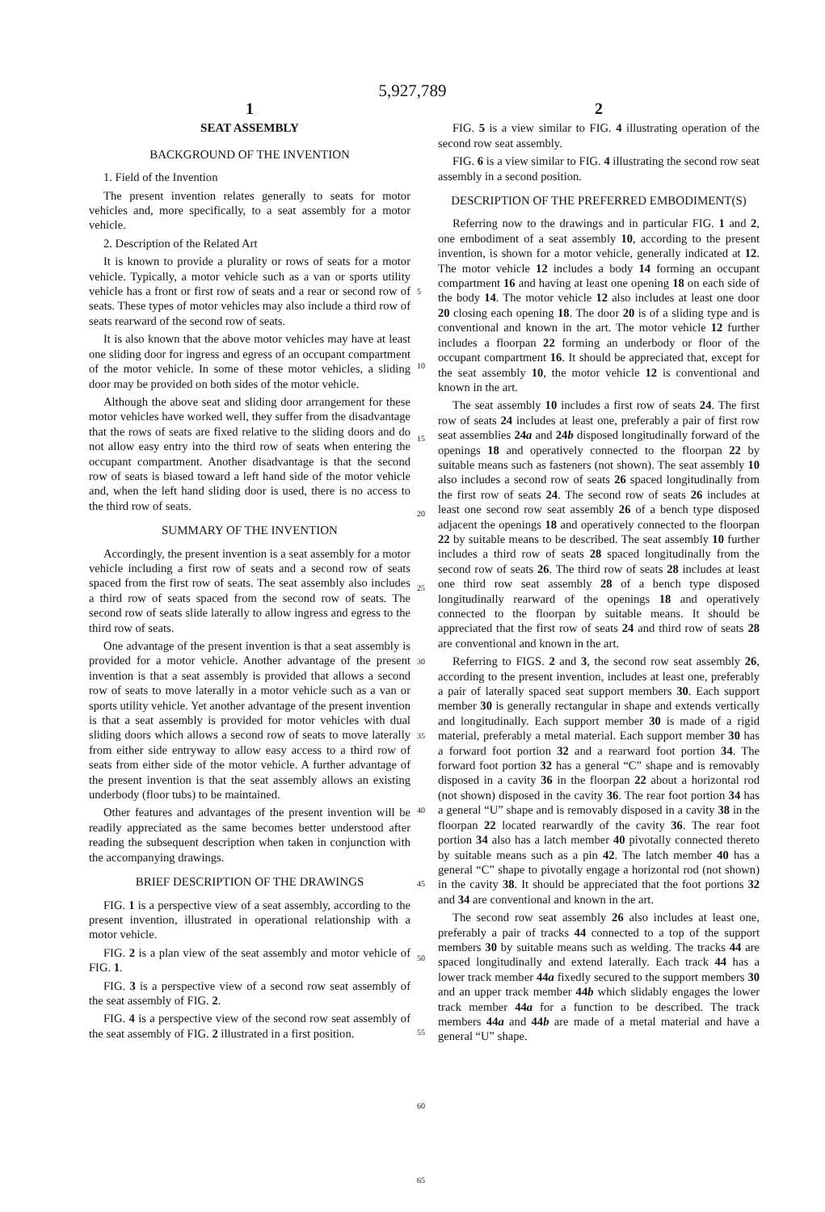5,927,789
1
SEAT ASSEMBLY
BACKGROUND OF THE INVENTION
1. Field of the Invention
The present invention relates generally to seats for motor vehicles and, more specifically, to a seat assembly for a motor vehicle.
2. Description of the Related Art
It is known to provide a plurality or rows of seats for a motor vehicle. Typically, a motor vehicle such as a van or sports utility vehicle has a front or first row of seats and a rear or second row of seats. These types of motor vehicles may also include a third row of seats rearward of the second row of seats.
It is also known that the above motor vehicles may have at least one sliding door for ingress and egress of an occupant compartment of the motor vehicle. In some of these motor vehicles, a sliding door may be provided on both sides of the motor vehicle.
Although the above seat and sliding door arrangement for these motor vehicles have worked well, they suffer from the disadvantage that the rows of seats are fixed relative to the sliding doors and do not allow easy entry into the third row of seats when entering the occupant compartment. Another disadvantage is that the second row of seats is biased toward a left hand side of the motor vehicle and, when the left hand sliding door is used, there is no access to the third row of seats.
SUMMARY OF THE INVENTION
Accordingly, the present invention is a seat assembly for a motor vehicle including a first row of seats and a second row of seats spaced from the first row of seats. The seat assembly also includes a third row of seats spaced from the second row of seats. The second row of seats slide laterally to allow ingress and egress to the third row of seats.
One advantage of the present invention is that a seat assembly is provided for a motor vehicle. Another advantage of the present invention is that a seat assembly is provided that allows a second row of seats to move laterally in a motor vehicle such as a van or sports utility vehicle. Yet another advantage of the present invention is that a seat assembly is provided for motor vehicles with dual sliding doors which allows a second row of seats to move laterally from either side entryway to allow easy access to a third row of seats from either side of the motor vehicle. A further advantage of the present invention is that the seat assembly allows an existing underbody (floor tubs) to be maintained.
Other features and advantages of the present invention will be readily appreciated as the same becomes better understood after reading the subsequent description when taken in conjunction with the accompanying drawings.
BRIEF DESCRIPTION OF THE DRAWINGS
FIG. 1 is a perspective view of a seat assembly, according to the present invention, illustrated in operational relationship with a motor vehicle.
FIG. 2 is a plan view of the seat assembly and motor vehicle of FIG. 1.
FIG. 3 is a perspective view of a second row seat assembly of the seat assembly of FIG. 2.
FIG. 4 is a perspective view of the second row seat assembly of the seat assembly of FIG. 2 illustrated in a first position.
5
10
15
20
25
30
35
40
45
50
55
60
65
2
FIG. 5 is a view similar to FIG. 4 illustrating operation of the second row seat assembly.
FIG. 6 is a view similar to FIG. 4 illustrating the second row seat assembly in a second position.
DESCRIPTION OF THE PREFERRED EMBODIMENT(S)
Referring now to the drawings and in particular FIG. 1 and 2, one embodiment of a seat assembly 10, according to the present invention, is shown for a motor vehicle, generally indicated at 12. The motor vehicle 12 includes a body 14 forming an occupant compartment 16 and having at least one opening 18 on each side of the body 14. The motor vehicle 12 also includes at least one door 20 closing each opening 18. The door 20 is of a sliding type and is conventional and known in the art. The motor vehicle 12 further includes a floorpan 22 forming an underbody or floor of the occupant compartment 16. It should be appreciated that, except for the seat assembly 10, the motor vehicle 12 is conventional and known in the art.
The seat assembly 10 includes a first row of seats 24. The first row of seats 24 includes at least one, preferably a pair of first row seat assemblies 24a and 24b disposed longitudinally forward of the openings 18 and operatively connected to the floorpan 22 by suitable means such as fasteners (not shown). The seat assembly 10 also includes a second row of seats 26 spaced longitudinally from the first row of seats 24. The second row of seats 26 includes at least one second row seat assembly 26 of a bench type disposed adjacent the openings 18 and operatively connected to the floorpan 22 by suitable means to be described. The seat assembly 10 further includes a third row of seats 28 spaced longitudinally from the second row of seats 26. The third row of seats 28 includes at least one third row seat assembly 28 of a bench type disposed longitudinally rearward of the openings 18 and operatively connected to the floorpan by suitable means. It should be appreciated that the first row of seats 24 and third row of seats 28 are conventional and known in the art.
Referring to FIGS. 2 and 3, the second row seat assembly 26, according to the present invention, includes at least one, preferably a pair of laterally spaced seat support members 30. Each support member 30 is generally rectangular in shape and extends vertically and longitudinally. Each support member 30 is made of a rigid material, preferably a metal material. Each support member 30 has a forward foot portion 32 and a rearward foot portion 34. The forward foot portion 32 has a general “C” shape and is removably disposed in a cavity 36 in the floorpan 22 about a horizontal rod (not shown) disposed in the cavity 36. The rear foot portion 34 has a general “U” shape and is removably disposed in a cavity 38 in the floorpan 22 located rearwardly of the cavity 36. The rear foot portion 34 also has a latch member 40 pivotally connected thereto by suitable means such as a pin 42. The latch member 40 has a general “C” shape to pivotally engage a horizontal rod (not shown) in the cavity 38. It should be appreciated that the foot portions 32 and 34 are conventional and known in the art.
The second row seat assembly 26 also includes at least one, preferably a pair of tracks 44 connected to a top of the support members 30 by suitable means such as welding. The tracks 44 are spaced longitudinally and extend laterally. Each track 44 has a lower track member 44a fixedly secured to the support members 30 and an upper track member 44b which slidably engages the lower track member 44a for a function to be described. The track members 44a and 44b are made of a metal material and have a general “U” shape.